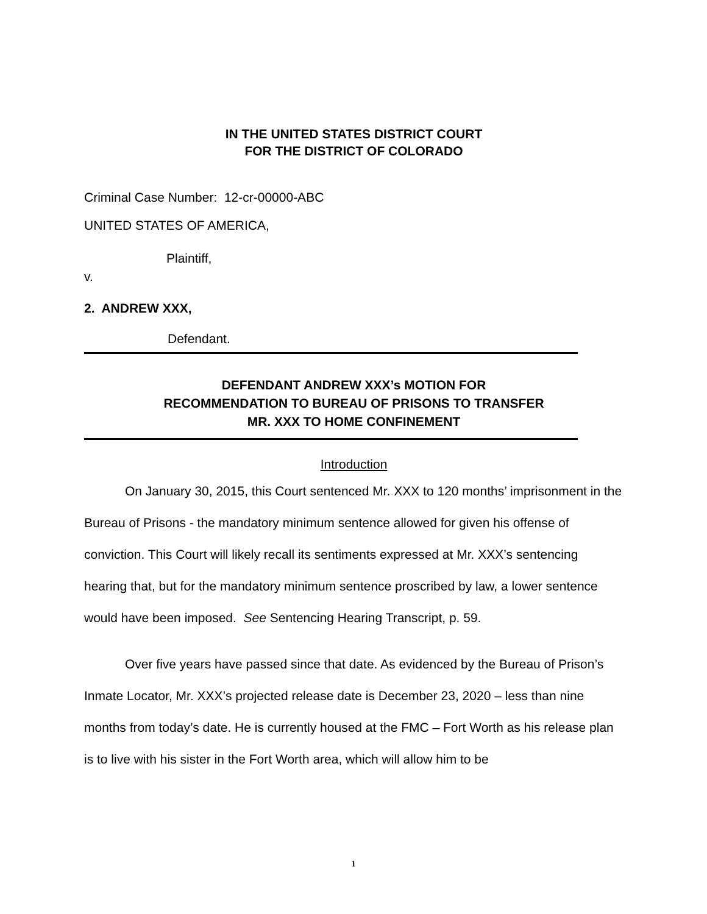IN THE UNITED STATES DISTRICT COURT
FOR THE DISTRICT OF COLORADO
Criminal Case Number: 12-cr-00000-ABC
UNITED STATES OF AMERICA,
Plaintiff,
v.
2. ANDREW XXX,
Defendant.
DEFENDANT ANDREW XXX’s MOTION FOR
RECOMMENDATION TO BUREAU OF PRISONS TO TRANSFER
MR. XXX TO HOME CONFINEMENT
Introduction
On January 30, 2015, this Court sentenced Mr. XXX to 120 months’ imprisonment in the Bureau of Prisons - the mandatory minimum sentence allowed for given his offense of conviction. This Court will likely recall its sentiments expressed at Mr. XXX’s sentencing hearing that, but for the mandatory minimum sentence proscribed by law, a lower sentence would have been imposed. See Sentencing Hearing Transcript, p. 59.
Over five years have passed since that date. As evidenced by the Bureau of Prison’s Inmate Locator, Mr. XXX’s projected release date is December 23, 2020 – less than nine months from today’s date. He is currently housed at the FMC – Fort Worth as his release plan is to live with his sister in the Fort Worth area, which will allow him to be
1